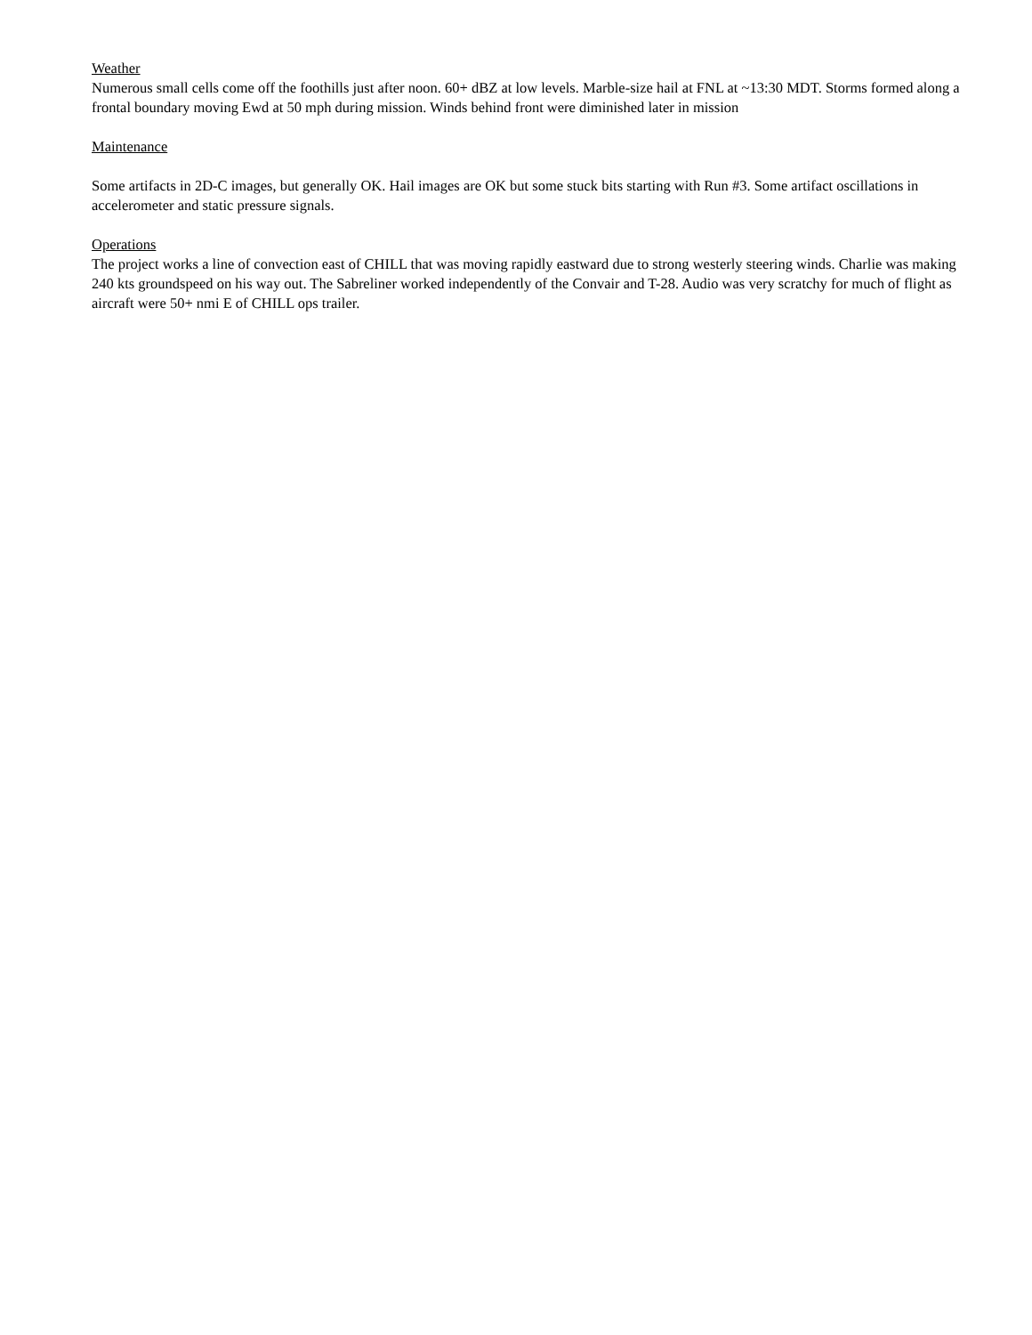Weather
Numerous small cells come off the foothills just after noon. 60+ dBZ at low levels. Marble-size hail at FNL at ~13:30 MDT. Storms formed along a frontal boundary moving Ewd at 50 mph during mission. Winds behind front were diminished later in mission
Maintenance
Some artifacts in 2D-C images, but generally OK. Hail images are OK but some stuck bits starting with Run #3. Some artifact oscillations in accelerometer and static pressure signals.
Operations
The project works a line of convection east of CHILL that was moving rapidly eastward due to strong westerly steering winds. Charlie was making 240 kts groundspeed on his way out. The Sabreliner worked independently of the Convair and T-28. Audio was very scratchy for much of flight as aircraft were 50+ nmi E of CHILL ops trailer.